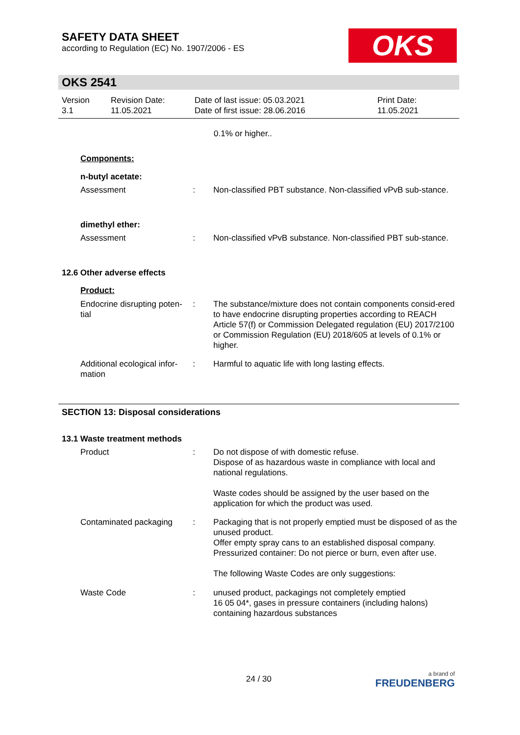SAFETY DATA SHEET
according to Regulation (EC) No. 1907/2006 - ES
OKS
OKS 2541
Version
3.1
Revision Date:
11.05.2021
Date of last issue: 05.03.2021
Date of first issue: 28.06.2016
Print Date:
11.05.2021
0.1% or higher..
Components:
n-butyl acetate:
Assessment : Non-classified PBT substance. Non-classified vPvB sub-stance.
dimethyl ether:
Assessment : Non-classified vPvB substance. Non-classified PBT sub-stance.
12.6 Other adverse effects
Product:
Endocrine disrupting poten-tial
: The substance/mixture does not contain components consid-ered to have endocrine disrupting properties according to REACH Article 57(f) or Commission Delegated regulation (EU) 2017/2100 or Commission Regulation (EU) 2018/605 at levels of 0.1% or higher.
Additional ecological infor-mation
: Harmful to aquatic life with long lasting effects.
SECTION 13: Disposal considerations
13.1 Waste treatment methods
Product : Do not dispose of with domestic refuse.
Dispose of as hazardous waste in compliance with local and national regulations.
Waste codes should be assigned by the user based on the application for which the product was used.
Contaminated packaging : Packaging that is not properly emptied must be disposed of as the unused product.
Offer empty spray cans to an established disposal company.
Pressurized container: Do not pierce or burn, even after use.
The following Waste Codes are only suggestions:
Waste Code : unused product, packagings not completely emptied
16 05 04*, gases in pressure containers (including halons) containing hazardous substances
24 / 30
a brand of
FREUDENBERG